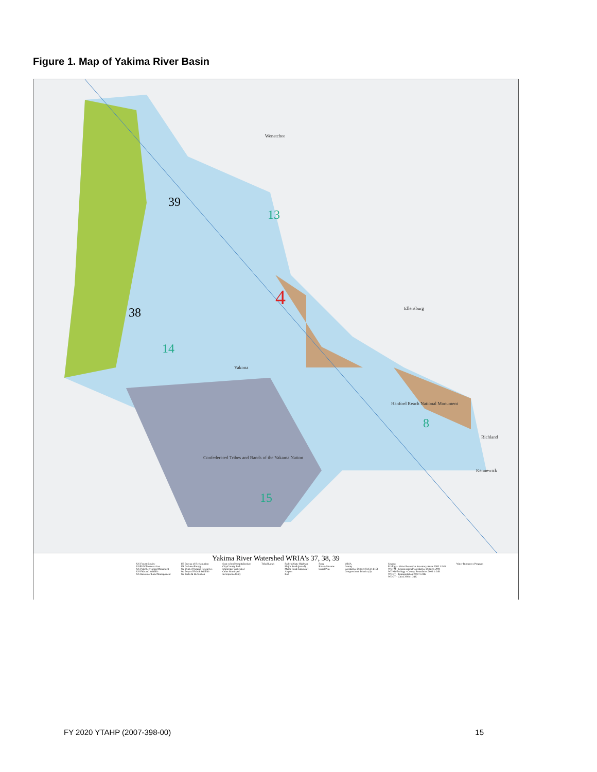Figure 1. Map of Yakima River Basin
Wenatchee
Ellensburg
Yakima
Richland
Kennewick
Confederated Tribes and Bands of the Yakama Nation
Hanford Reach National Monument
39
13
4
38
14
8
15
Yakima River Watershed WRIA's 37, 38, 39
US Forest Service
USFS Wilderness Area
US Park/Recreation/Monument
US Fish and Wildlife
US Bureau of Land Management
US Bureau of Reclamation
US Defense/Energy
Wa Dept of Natural Resources
Wa Dept of Fish & Wildlife
Wa Parks & Recreation
State school/hospital/prison
City/County Park
Municipal Watershed
Other Municipal
Incorporated City
Tribal Lands Federal/State Highway
Major Road (paved)
Major Road (unpaved)
Airport
Rail
Ferry
Rivers/Streams
Canal/Pipe
WRIA
County
Legislative District (8,13,14,15)
Congressional District (4)
Source:
Ecology - Water Resources Inventory Areas 2000 1:24K
WOFM - Congressional/Legislative Districts 2001
WDNR/Ecology - County Boundaries 2003 1:24K
WDOT - Transportation 2002 1:24K
WDOT - Cities 2003 1:24K
Water Resources Program
FY 2020 YTAHP (2007-398-00) 15